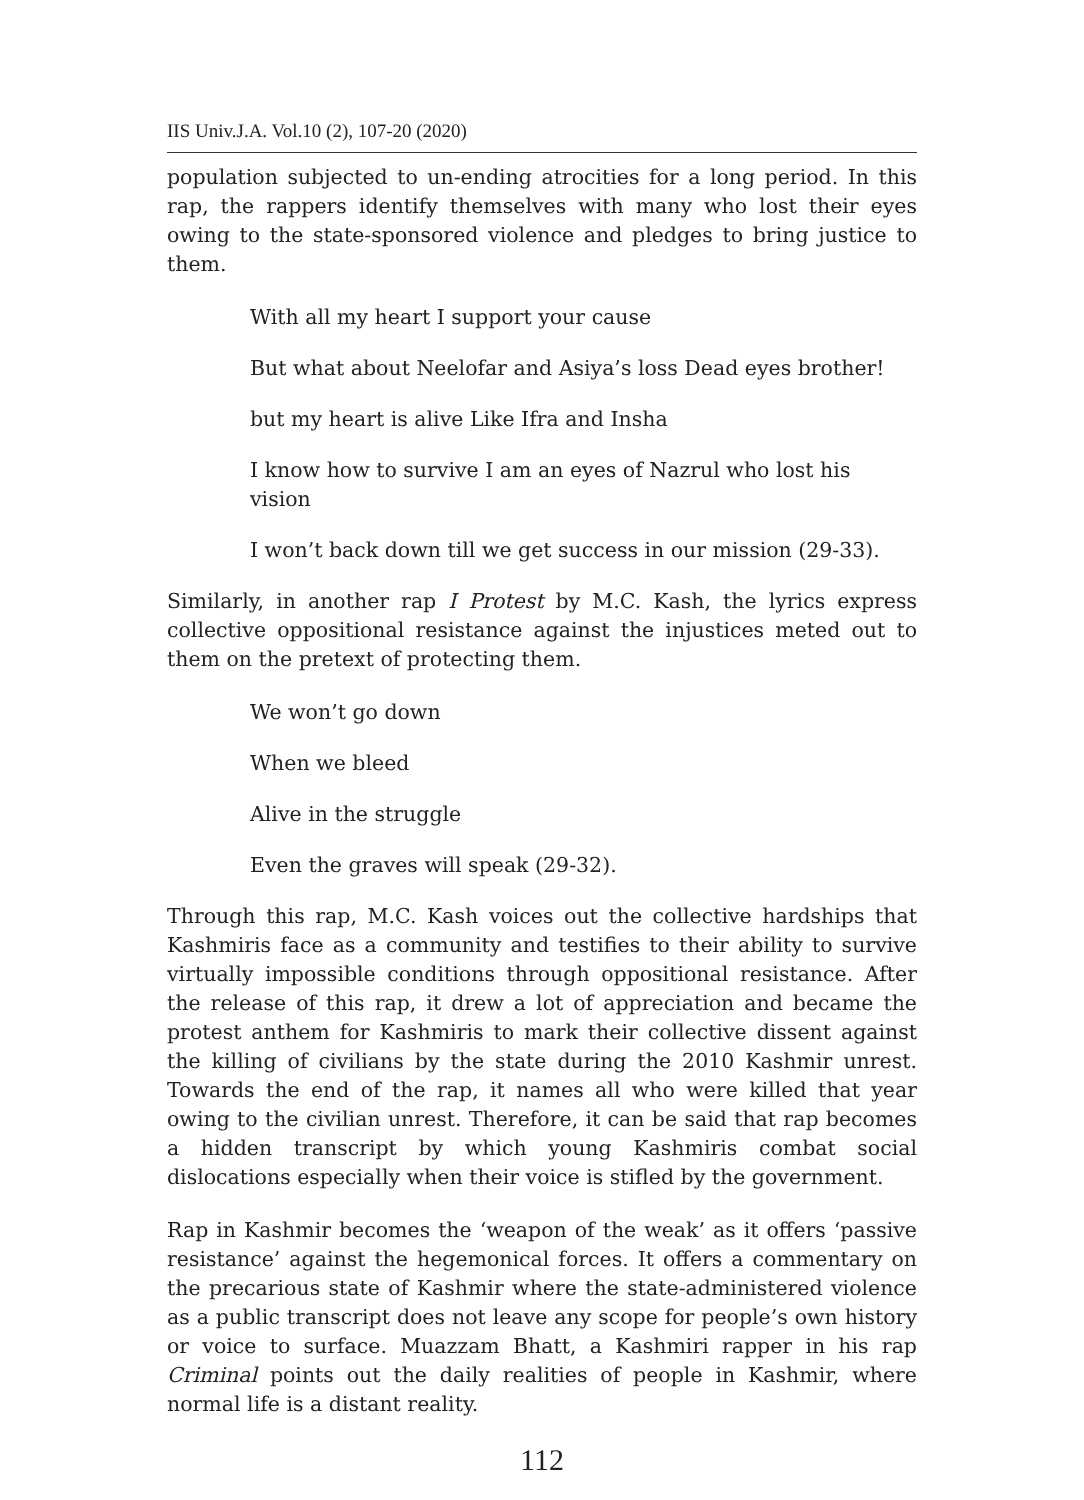IIS Univ.J.A. Vol.10 (2), 107-20 (2020)
population subjected to un-ending atrocities for a long period. In this rap, the rappers identify themselves with many who lost their eyes owing to the state-sponsored violence and pledges to bring justice to them.
With all my heart I support your cause
But what about Neelofar and Asiya’s loss Dead eyes brother!
but my heart is alive Like Ifra and Insha
I know how to survive I am an eyes of Nazrul who lost his vision
I won’t back down till we get success in our mission (29-33).
Similarly, in another rap I Protest by M.C. Kash, the lyrics express collective oppositional resistance against the injustices meted out to them on the pretext of protecting them.
We won’t go down
When we bleed
Alive in the struggle
Even the graves will speak (29-32).
Through this rap, M.C. Kash voices out the collective hardships that Kashmiris face as a community and testifies to their ability to survive virtually impossible conditions through oppositional resistance. After the release of this rap, it drew a lot of appreciation and became the protest anthem for Kashmiris to mark their collective dissent against the killing of civilians by the state during the 2010 Kashmir unrest. Towards the end of the rap, it names all who were killed that year owing to the civilian unrest. Therefore, it can be said that rap becomes a hidden transcript by which young Kashmiris combat social dislocations especially when their voice is stifled by the government.
Rap in Kashmir becomes the ‘weapon of the weak’ as it offers ‘passive resistance’ against the hegemonical forces. It offers a commentary on the precarious state of Kashmir where the state-administered violence as a public transcript does not leave any scope for people’s own history or voice to surface. Muazzam Bhatt, a Kashmiri rapper in his rap Criminal points out the daily realities of people in Kashmir, where normal life is a distant reality.
112